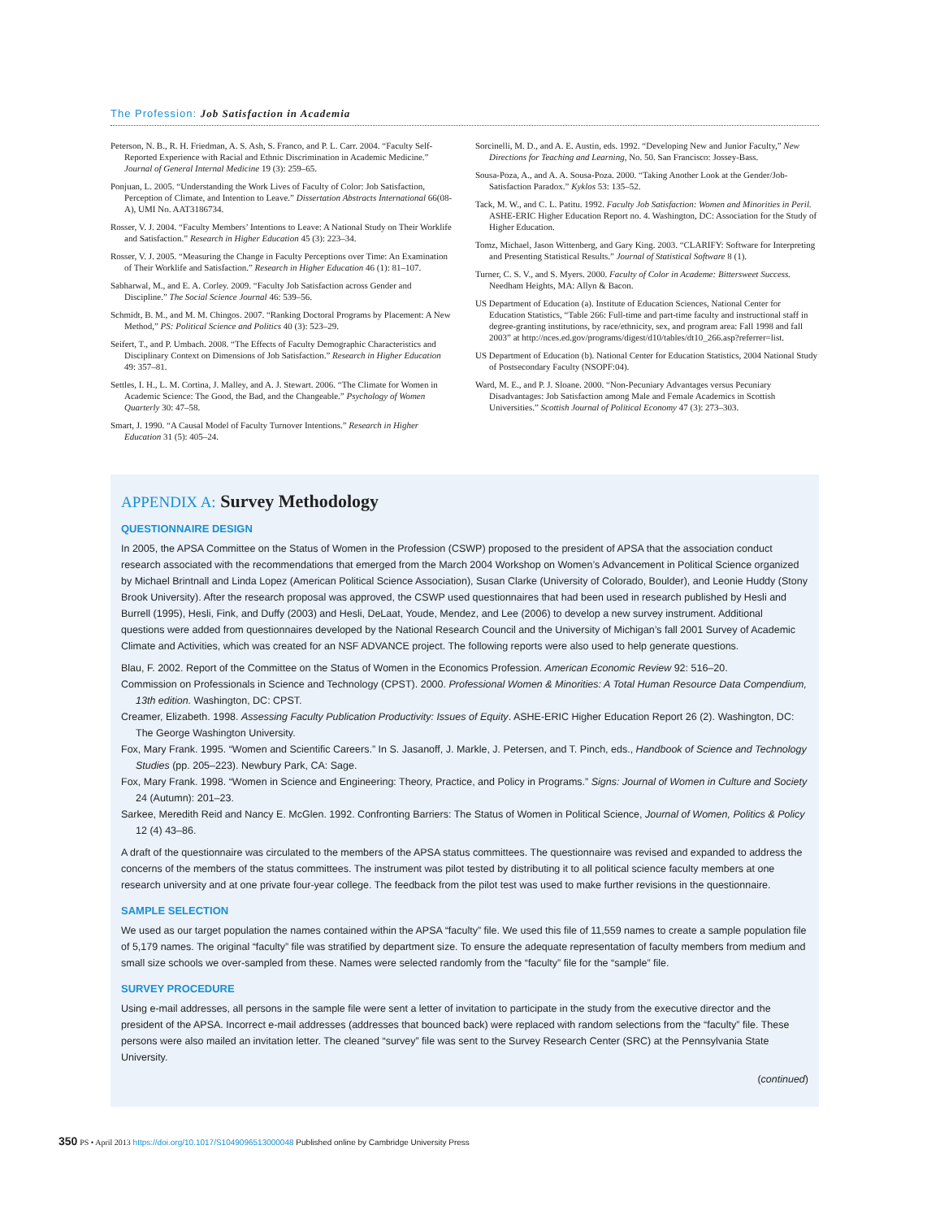The Profession: Job Satisfaction in Academia
Peterson, N. B., R. H. Friedman, A. S. Ash, S. Franco, and P. L. Carr. 2004. “Faculty Self-Reported Experience with Racial and Ethnic Discrimination in Academic Medicine.” Journal of General Internal Medicine 19 (3): 259–65.
Ponjuan, L. 2005. “Understanding the Work Lives of Faculty of Color: Job Satisfaction, Perception of Climate, and Intention to Leave.” Dissertation Abstracts International 66(08-A), UMI No. AAT3186734.
Rosser, V. J. 2004. “Faculty Members’ Intentions to Leave: A National Study on Their Worklife and Satisfaction.” Research in Higher Education 45 (3): 223–34.
Rosser, V. J. 2005. “Measuring the Change in Faculty Perceptions over Time: An Examination of Their Worklife and Satisfaction.” Research in Higher Education 46 (1): 81–107.
Sabharwal, M., and E. A. Corley. 2009. “Faculty Job Satisfaction across Gender and Discipline.” The Social Science Journal 46: 539–56.
Schmidt, B. M., and M. M. Chingos. 2007. “Ranking Doctoral Programs by Placement: A New Method,” PS: Political Science and Politics 40 (3): 523–29.
Seifert, T., and P. Umbach. 2008. “The Effects of Faculty Demographic Characteristics and Disciplinary Context on Dimensions of Job Satisfaction.” Research in Higher Education 49: 357–81.
Settles, I. H., L. M. Cortina, J. Malley, and A. J. Stewart. 2006. “The Climate for Women in Academic Science: The Good, the Bad, and the Changeable.” Psychology of Women Quarterly 30: 47–58.
Smart, J. 1990. “A Causal Model of Faculty Turnover Intentions.” Research in Higher Education 31 (5): 405–24.
Sorcinelli, M. D., and A. E. Austin, eds. 1992. “Developing New and Junior Faculty,” New Directions for Teaching and Learning, No. 50. San Francisco: Jossey-Bass.
Sousa-Poza, A., and A. A. Sousa-Poza. 2000. “Taking Another Look at the Gender/Job-Satisfaction Paradox.” Kyklos 53: 135–52.
Tack, M. W., and C. L. Patitu. 1992. Faculty Job Satisfaction: Women and Minorities in Peril. ASHE-ERIC Higher Education Report no. 4. Washington, DC: Association for the Study of Higher Education.
Tomz, Michael, Jason Wittenberg, and Gary King. 2003. “CLARIFY: Software for Interpreting and Presenting Statistical Results.” Journal of Statistical Software 8 (1).
Turner, C. S. V., and S. Myers. 2000. Faculty of Color in Academe: Bittersweet Success. Needham Heights, MA: Allyn & Bacon.
US Department of Education (a). Institute of Education Sciences, National Center for Education Statistics, “Table 266: Full-time and part-time faculty and instructional staff in degree-granting institutions, by race/ethnicity, sex, and program area: Fall 1998 and fall 2003” at http://nces.ed.gov/programs/digest/d10/tables/dt10_266.asp?referrer=list.
US Department of Education (b). National Center for Education Statistics, 2004 National Study of Postsecondary Faculty (NSOPF:04).
Ward, M. E., and P. J. Sloane. 2000. “Non-Pecuniary Advantages versus Pecuniary Disadvantages: Job Satisfaction among Male and Female Academics in Scottish Universities.” Scottish Journal of Political Economy 47 (3): 273–303.
APPENDIX A: Survey Methodology
QUESTIONNAIRE DESIGN
In 2005, the APSA Committee on the Status of Women in the Profession (CSWP) proposed to the president of APSA that the association conduct research associated with the recommendations that emerged from the March 2004 Workshop on Women’s Advancement in Political Science organized by Michael Brintnall and Linda Lopez (American Political Science Association), Susan Clarke (University of Colorado, Boulder), and Leonie Huddy (Stony Brook University). After the research proposal was approved, the CSWP used questionnaires that had been used in research published by Hesli and Burrell (1995), Hesli, Fink, and Duffy (2003) and Hesli, DeLaat, Youde, Mendez, and Lee (2006) to develop a new survey instrument. Additional questions were added from questionnaires developed by the National Research Council and the University of Michigan’s fall 2001 Survey of Academic Climate and Activities, which was created for an NSF ADVANCE project. The following reports were also used to help generate questions.
Blau, F. 2002. Report of the Committee on the Status of Women in the Economics Profession. American Economic Review 92: 516–20.
Commission on Professionals in Science and Technology (CPST). 2000. Professional Women & Minorities: A Total Human Resource Data Compendium, 13th edition. Washington, DC: CPST.
Creamer, Elizabeth. 1998. Assessing Faculty Publication Productivity: Issues of Equity. ASHE-ERIC Higher Education Report 26 (2). Washington, DC: The George Washington University.
Fox, Mary Frank. 1995. “Women and Scientific Careers.” In S. Jasanoff, J. Markle, J. Petersen, and T. Pinch, eds., Handbook of Science and Technology Studies (pp. 205–223). Newbury Park, CA: Sage.
Fox, Mary Frank. 1998. “Women in Science and Engineering: Theory, Practice, and Policy in Programs.” Signs: Journal of Women in Culture and Society 24 (Autumn): 201–23.
Sarkee, Meredith Reid and Nancy E. McGlen. 1992. Confronting Barriers: The Status of Women in Political Science, Journal of Women, Politics & Policy 12 (4) 43–86.
A draft of the questionnaire was circulated to the members of the APSA status committees. The questionnaire was revised and expanded to address the concerns of the members of the status committees. The instrument was pilot tested by distributing it to all political science faculty members at one research university and at one private four-year college. The feedback from the pilot test was used to make further revisions in the questionnaire.
SAMPLE SELECTION
We used as our target population the names contained within the APSA “faculty” file. We used this file of 11,559 names to create a sample population file of 5,179 names. The original “faculty” file was stratified by department size. To ensure the adequate representation of faculty members from medium and small size schools we over-sampled from these. Names were selected randomly from the “faculty” file for the “sample” file.
SURVEY PROCEDURE
Using e-mail addresses, all persons in the sample file were sent a letter of invitation to participate in the study from the executive director and the president of the APSA. Incorrect e-mail addresses (addresses that bounced back) were replaced with random selections from the “faculty” file. These persons were also mailed an invitation letter. The cleaned “survey” file was sent to the Survey Research Center (SRC) at the Pennsylvania State University.
(continued)
350 PS • April 2013 https://doi.org/10.1017/S1049096513000048 Published online by Cambridge University Press